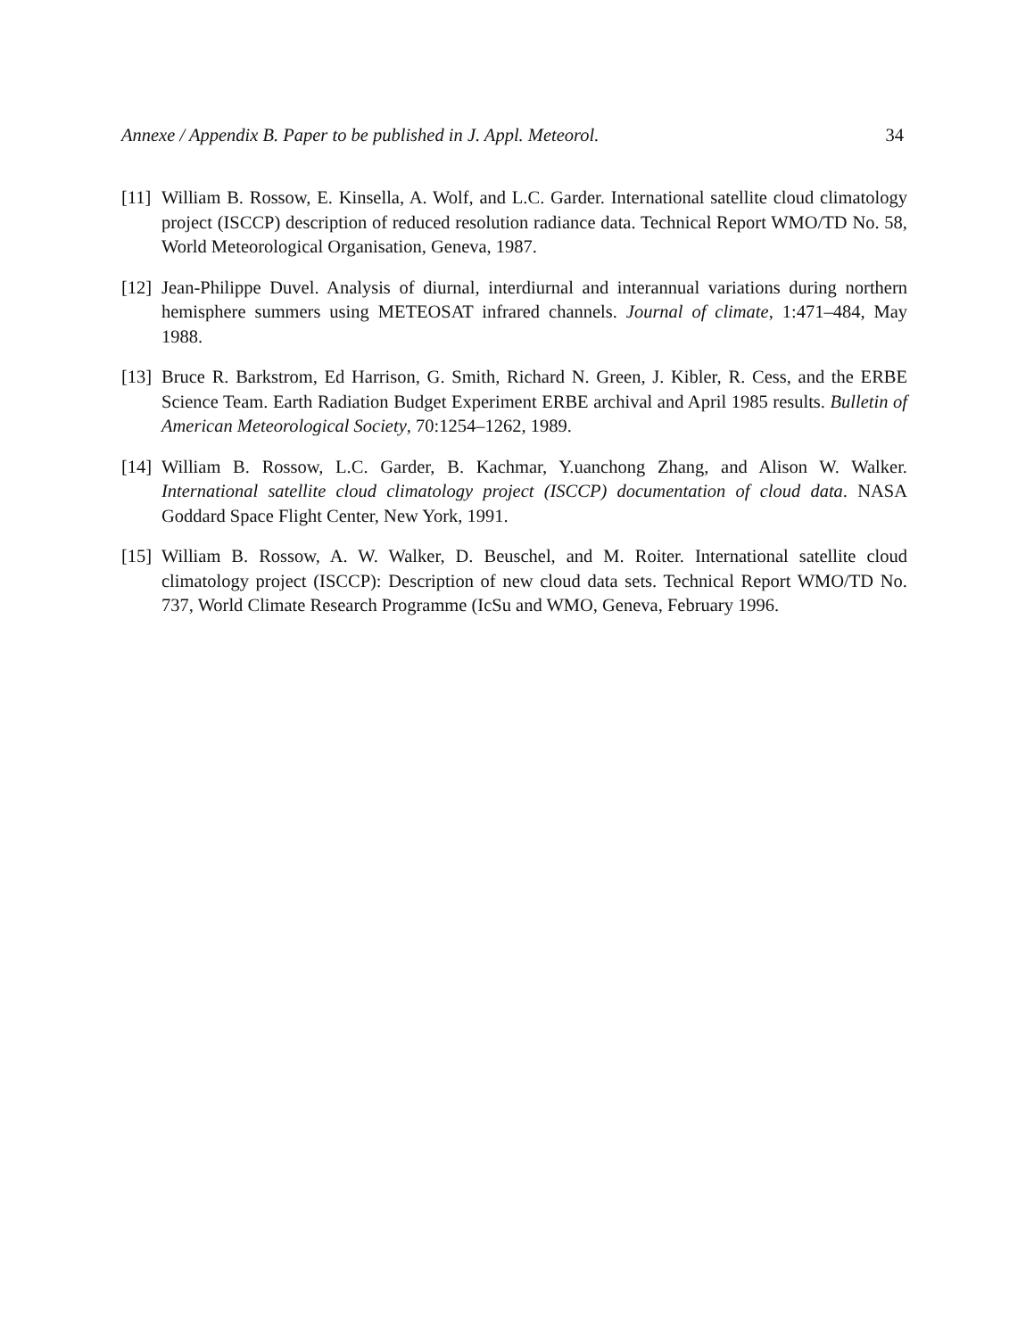Annexe / Appendix B. Paper to be published in J. Appl. Meteorol. 34
[11]
William B. Rossow, E. Kinsella, A. Wolf, and L.C. Garder. International satellite cloud climatology project (ISCCP) description of reduced resolution radiance data. Technical Report WMO/TD No. 58, World Meteorological Organisation, Geneva, 1987.
[12]
Jean-Philippe Duvel. Analysis of diurnal, interdiurnal and interannual variations during northern hemisphere summers using METEOSAT infrared channels. Journal of climate, 1:471–484, May 1988.
[13]
Bruce R. Barkstrom, Ed Harrison, G. Smith, Richard N. Green, J. Kibler, R. Cess, and the ERBE Science Team. Earth Radiation Budget Experiment ERBE archival and April 1985 results. Bulletin of American Meteorological Society, 70:1254–1262, 1989.
[14]
William B. Rossow, L.C. Garder, B. Kachmar, Y.uanchong Zhang, and Alison W. Walker. International satellite cloud climatology project (ISCCP) documentation of cloud data. NASA Goddard Space Flight Center, New York, 1991.
[15]
William B. Rossow, A. W. Walker, D. Beuschel, and M. Roiter. International satellite cloud climatology project (ISCCP): Description of new cloud data sets. Technical Report WMO/TD No. 737, World Climate Research Programme (IcSu and WMO, Geneva, February 1996.